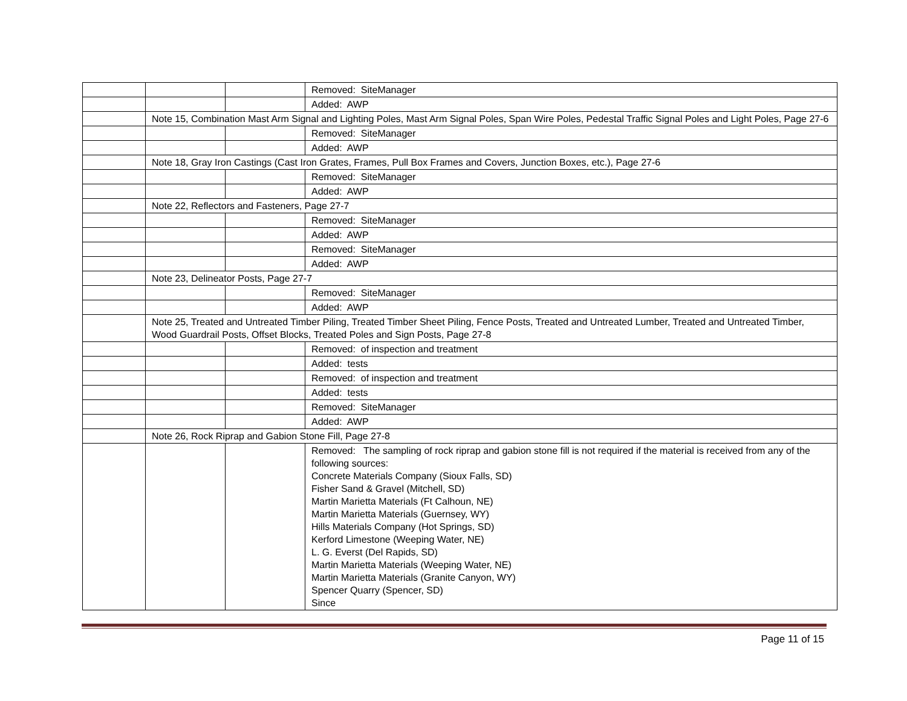| | | | Removed: SiteManager |
| | | | Added: AWP |
| | Note 15, Combination Mast Arm Signal and Lighting Poles, Mast Arm Signal Poles, Span Wire Poles, Pedestal Traffic Signal Poles and Light Poles, Page 27-6 | | |
| | | | Removed: SiteManager |
| | | | Added: AWP |
| | Note 18, Gray Iron Castings (Cast Iron Grates, Frames, Pull Box Frames and Covers, Junction Boxes, etc.), Page 27-6 | | |
| | | | Removed: SiteManager |
| | | | Added: AWP |
| | Note 22, Reflectors and Fasteners, Page 27-7 | | |
| | | | Removed: SiteManager |
| | | | Added: AWP |
| | | | Removed: SiteManager |
| | | | Added: AWP |
| | Note 23, Delineator Posts, Page 27-7 | | |
| | | | Removed: SiteManager |
| | | | Added: AWP |
| | Note 25, Treated and Untreated Timber Piling, Treated Timber Sheet Piling, Fence Posts, Treated and Untreated Lumber, Treated and Untreated Timber, Wood Guardrail Posts, Offset Blocks, Treated Poles and Sign Posts, Page 27-8 | | |
| | | | Removed: of inspection and treatment |
| | | | Added: tests |
| | | | Removed: of inspection and treatment |
| | | | Added: tests |
| | | | Removed: SiteManager |
| | | | Added: AWP |
| | Note 26, Rock Riprap and Gabion Stone Fill, Page 27-8 | | |
| | | | Removed: The sampling of rock riprap and gabion stone fill is not required if the material is received from any of the following sources: Concrete Materials Company (Sioux Falls, SD) Fisher Sand & Gravel (Mitchell, SD) Martin Marietta Materials (Ft Calhoun, NE) Martin Marietta Materials (Guernsey, WY) Hills Materials Company (Hot Springs, SD) Kerford Limestone (Weeping Water, NE) L. G. Everst (Del Rapids, SD) Martin Marietta Materials (Weeping Water, NE) Martin Marietta Materials (Granite Canyon, WY) Spencer Quarry (Spencer, SD) Since |
Page 11 of 15